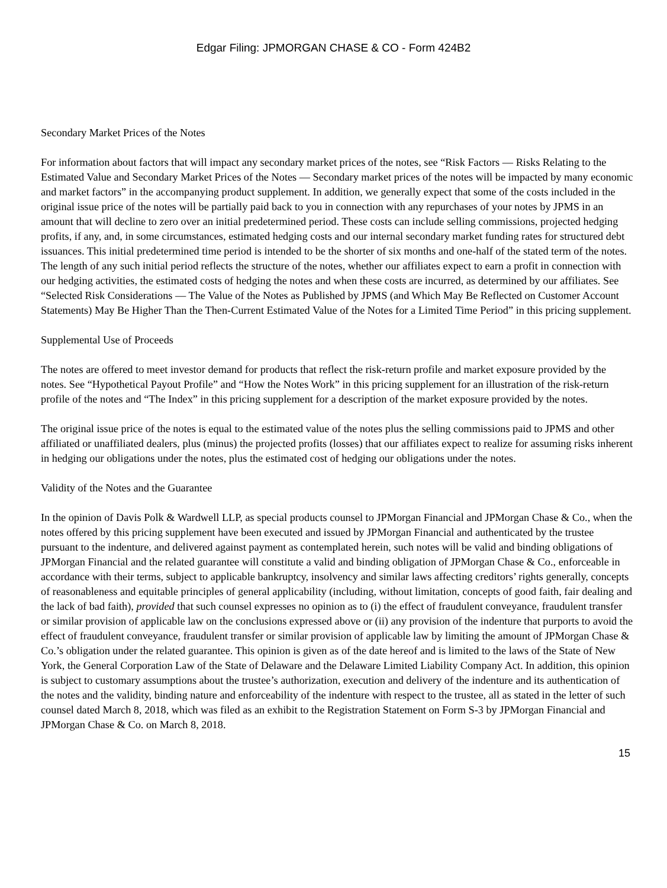Edgar Filing: JPMORGAN CHASE & CO - Form 424B2
Secondary Market Prices of the Notes
For information about factors that will impact any secondary market prices of the notes, see “Risk Factors — Risks Relating to the Estimated Value and Secondary Market Prices of the Notes — Secondary market prices of the notes will be impacted by many economic and market factors” in the accompanying product supplement. In addition, we generally expect that some of the costs included in the original issue price of the notes will be partially paid back to you in connection with any repurchases of your notes by JPMS in an amount that will decline to zero over an initial predetermined period. These costs can include selling commissions, projected hedging profits, if any, and, in some circumstances, estimated hedging costs and our internal secondary market funding rates for structured debt issuances. This initial predetermined time period is intended to be the shorter of six months and one-half of the stated term of the notes. The length of any such initial period reflects the structure of the notes, whether our affiliates expect to earn a profit in connection with our hedging activities, the estimated costs of hedging the notes and when these costs are incurred, as determined by our affiliates. See “Selected Risk Considerations — The Value of the Notes as Published by JPMS (and Which May Be Reflected on Customer Account Statements) May Be Higher Than the Then-Current Estimated Value of the Notes for a Limited Time Period” in this pricing supplement.
Supplemental Use of Proceeds
The notes are offered to meet investor demand for products that reflect the risk-return profile and market exposure provided by the notes. See “Hypothetical Payout Profile” and “How the Notes Work” in this pricing supplement for an illustration of the risk-return profile of the notes and “The Index” in this pricing supplement for a description of the market exposure provided by the notes.
The original issue price of the notes is equal to the estimated value of the notes plus the selling commissions paid to JPMS and other affiliated or unaffiliated dealers, plus (minus) the projected profits (losses) that our affiliates expect to realize for assuming risks inherent in hedging our obligations under the notes, plus the estimated cost of hedging our obligations under the notes.
Validity of the Notes and the Guarantee
In the opinion of Davis Polk & Wardwell LLP, as special products counsel to JPMorgan Financial and JPMorgan Chase & Co., when the notes offered by this pricing supplement have been executed and issued by JPMorgan Financial and authenticated by the trustee pursuant to the indenture, and delivered against payment as contemplated herein, such notes will be valid and binding obligations of JPMorgan Financial and the related guarantee will constitute a valid and binding obligation of JPMorgan Chase & Co., enforceable in accordance with their terms, subject to applicable bankruptcy, insolvency and similar laws affecting creditors’ rights generally, concepts of reasonableness and equitable principles of general applicability (including, without limitation, concepts of good faith, fair dealing and the lack of bad faith), provided that such counsel expresses no opinion as to (i) the effect of fraudulent conveyance, fraudulent transfer or similar provision of applicable law on the conclusions expressed above or (ii) any provision of the indenture that purports to avoid the effect of fraudulent conveyance, fraudulent transfer or similar provision of applicable law by limiting the amount of JPMorgan Chase & Co.’s obligation under the related guarantee. This opinion is given as of the date hereof and is limited to the laws of the State of New York, the General Corporation Law of the State of Delaware and the Delaware Limited Liability Company Act. In addition, this opinion is subject to customary assumptions about the trustee’s authorization, execution and delivery of the indenture and its authentication of the notes and the validity, binding nature and enforceability of the indenture with respect to the trustee, all as stated in the letter of such counsel dated March 8, 2018, which was filed as an exhibit to the Registration Statement on Form S-3 by JPMorgan Financial and JPMorgan Chase & Co. on March 8, 2018.
15